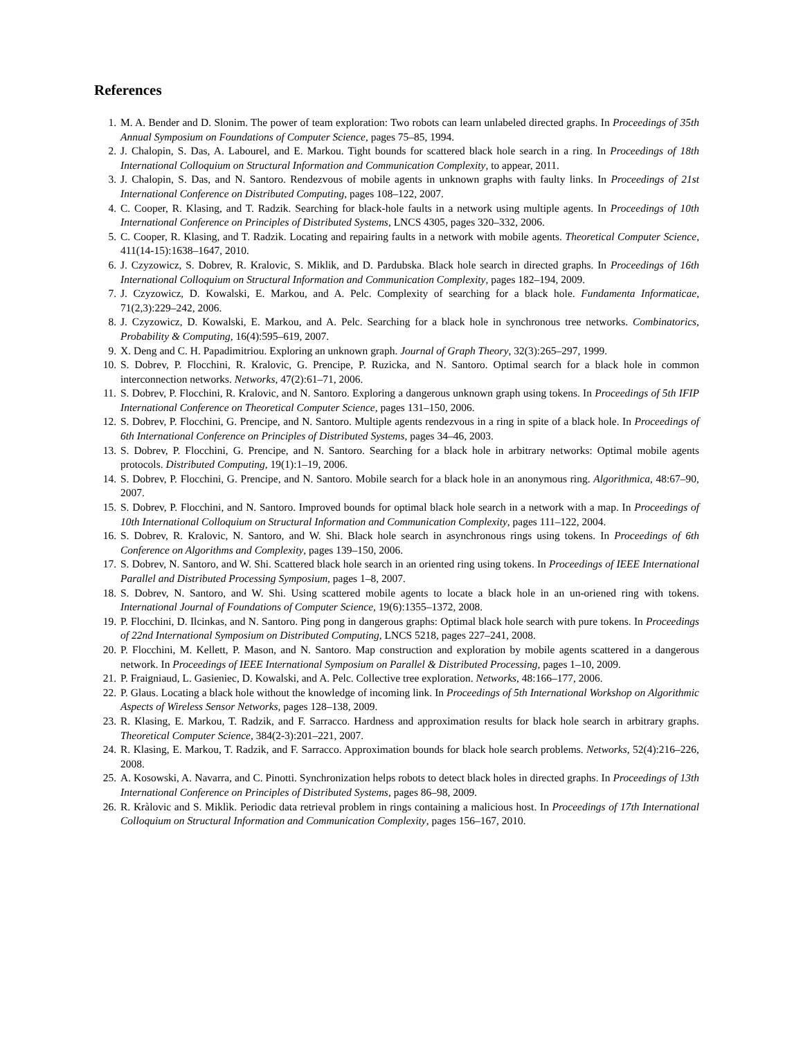References
1. M. A. Bender and D. Slonim. The power of team exploration: Two robots can learn unlabeled directed graphs. In Proceedings of 35th Annual Symposium on Foundations of Computer Science, pages 75–85, 1994.
2. J. Chalopin, S. Das, A. Labourel, and E. Markou. Tight bounds for scattered black hole search in a ring. In Proceedings of 18th International Colloquium on Structural Information and Communication Complexity, to appear, 2011.
3. J. Chalopin, S. Das, and N. Santoro. Rendezvous of mobile agents in unknown graphs with faulty links. In Proceedings of 21st International Conference on Distributed Computing, pages 108–122, 2007.
4. C. Cooper, R. Klasing, and T. Radzik. Searching for black-hole faults in a network using multiple agents. In Proceedings of 10th International Conference on Principles of Distributed Systems, LNCS 4305, pages 320–332, 2006.
5. C. Cooper, R. Klasing, and T. Radzik. Locating and repairing faults in a network with mobile agents. Theoretical Computer Science, 411(14-15):1638–1647, 2010.
6. J. Czyzowicz, S. Dobrev, R. Kralovic, S. Miklik, and D. Pardubska. Black hole search in directed graphs. In Proceedings of 16th International Colloquium on Structural Information and Communication Complexity, pages 182–194, 2009.
7. J. Czyzowicz, D. Kowalski, E. Markou, and A. Pelc. Complexity of searching for a black hole. Fundamenta Informaticae, 71(2,3):229–242, 2006.
8. J. Czyzowicz, D. Kowalski, E. Markou, and A. Pelc. Searching for a black hole in synchronous tree networks. Combinatorics, Probability & Computing, 16(4):595–619, 2007.
9. X. Deng and C. H. Papadimitriou. Exploring an unknown graph. Journal of Graph Theory, 32(3):265–297, 1999.
10. S. Dobrev, P. Flocchini, R. Kralovic, G. Prencipe, P. Ruzicka, and N. Santoro. Optimal search for a black hole in common interconnection networks. Networks, 47(2):61–71, 2006.
11. S. Dobrev, P. Flocchini, R. Kralovic, and N. Santoro. Exploring a dangerous unknown graph using tokens. In Proceedings of 5th IFIP International Conference on Theoretical Computer Science, pages 131–150, 2006.
12. S. Dobrev, P. Flocchini, G. Prencipe, and N. Santoro. Multiple agents rendezvous in a ring in spite of a black hole. In Proceedings of 6th International Conference on Principles of Distributed Systems, pages 34–46, 2003.
13. S. Dobrev, P. Flocchini, G. Prencipe, and N. Santoro. Searching for a black hole in arbitrary networks: Optimal mobile agents protocols. Distributed Computing, 19(1):1–19, 2006.
14. S. Dobrev, P. Flocchini, G. Prencipe, and N. Santoro. Mobile search for a black hole in an anonymous ring. Algorithmica, 48:67–90, 2007.
15. S. Dobrev, P. Flocchini, and N. Santoro. Improved bounds for optimal black hole search in a network with a map. In Proceedings of 10th International Colloquium on Structural Information and Communication Complexity, pages 111–122, 2004.
16. S. Dobrev, R. Kralovic, N. Santoro, and W. Shi. Black hole search in asynchronous rings using tokens. In Proceedings of 6th Conference on Algorithms and Complexity, pages 139–150, 2006.
17. S. Dobrev, N. Santoro, and W. Shi. Scattered black hole search in an oriented ring using tokens. In Proceedings of IEEE International Parallel and Distributed Processing Symposium, pages 1–8, 2007.
18. S. Dobrev, N. Santoro, and W. Shi. Using scattered mobile agents to locate a black hole in an un-oriened ring with tokens. International Journal of Foundations of Computer Science, 19(6):1355–1372, 2008.
19. P. Flocchini, D. Ilcinkas, and N. Santoro. Ping pong in dangerous graphs: Optimal black hole search with pure tokens. In Proceedings of 22nd International Symposium on Distributed Computing, LNCS 5218, pages 227–241, 2008.
20. P. Flocchini, M. Kellett, P. Mason, and N. Santoro. Map construction and exploration by mobile agents scattered in a dangerous network. In Proceedings of IEEE International Symposium on Parallel & Distributed Processing, pages 1–10, 2009.
21. P. Fraigniaud, L. Gasieniec, D. Kowalski, and A. Pelc. Collective tree exploration. Networks, 48:166–177, 2006.
22. P. Glaus. Locating a black hole without the knowledge of incoming link. In Proceedings of 5th International Workshop on Algorithmic Aspects of Wireless Sensor Networks, pages 128–138, 2009.
23. R. Klasing, E. Markou, T. Radzik, and F. Sarracco. Hardness and approximation results for black hole search in arbitrary graphs. Theoretical Computer Science, 384(2-3):201–221, 2007.
24. R. Klasing, E. Markou, T. Radzik, and F. Sarracco. Approximation bounds for black hole search problems. Networks, 52(4):216–226, 2008.
25. A. Kosowski, A. Navarra, and C. Pinotti. Synchronization helps robots to detect black holes in directed graphs. In Proceedings of 13th International Conference on Principles of Distributed Systems, pages 86–98, 2009.
26. R. Kràlovic and S. Miklìk. Periodic data retrieval problem in rings containing a malicious host. In Proceedings of 17th International Colloquium on Structural Information and Communication Complexity, pages 156–167, 2010.